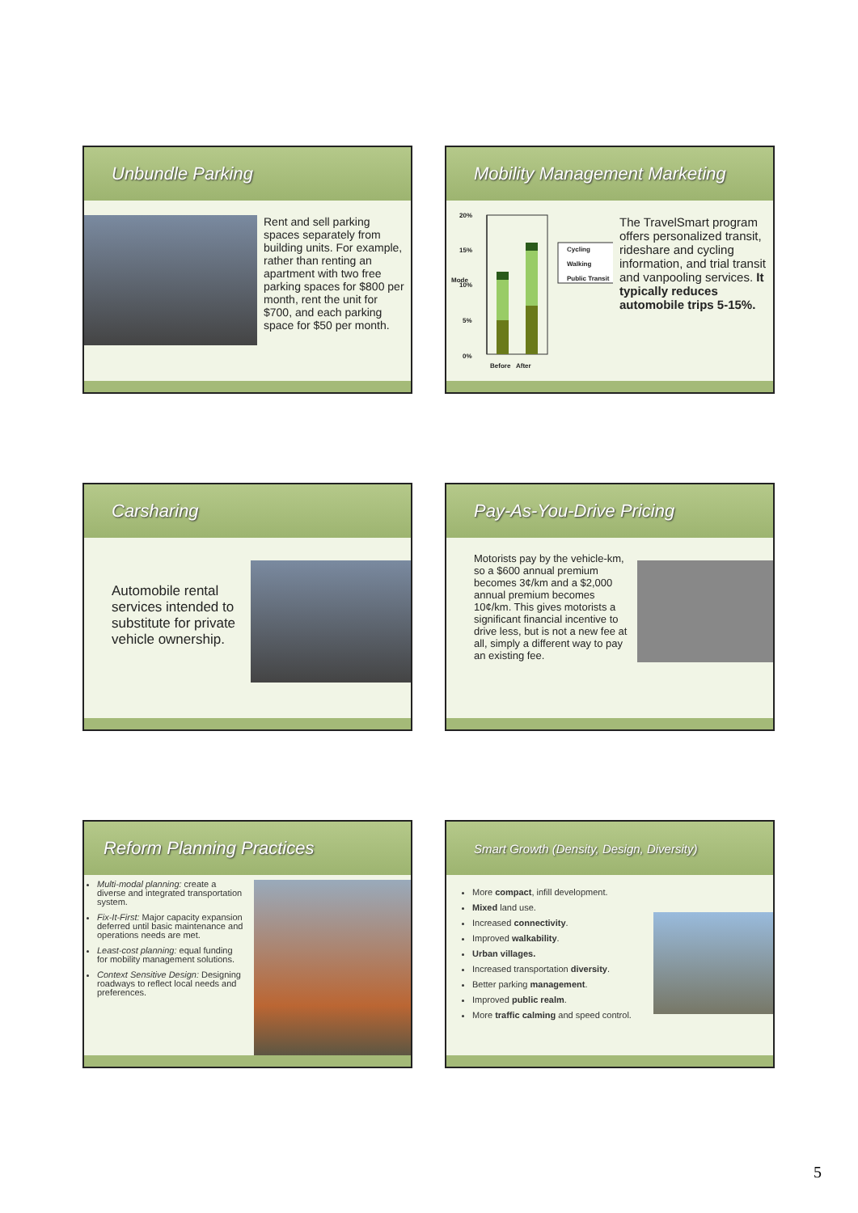Unbundle Parking
Rent and sell parking spaces separately from building units. For example, rather than renting an apartment with two free parking spaces for $800 per month, rent the unit for $700, and each parking space for $50 per month.
Mobility Management Marketing
20%
15%
10%
5%
0%
Mode
Cycling
Walking
Public Transit
Before After
The TravelSmart program offers personalized transit, rideshare and cycling information, and trial transit and vanpooling services. It typically reduces automobile trips 5-15%.
Carsharing
Automobile rental services intended to substitute for private vehicle ownership.
Pay-As-You-Drive Pricing
Motorists pay by the vehicle-km, so a $600 annual premium becomes 3¢/km and a $2,000 annual premium becomes 10¢/km. This gives motorists a significant financial incentive to drive less, but is not a new fee at all, simply a different way to pay an existing fee.
Reform Planning Practices
Multi-modal planning: create a diverse and integrated transportation system.
Fix-It-First: Major capacity expansion deferred until basic maintenance and operations needs are met.
Least-cost planning: equal funding for mobility management solutions.
Context Sensitive Design: Designing roadways to reflect local needs and preferences.
Smart Growth (Density, Design, Diversity)
More compact, infill development.
Mixed land use.
Increased connectivity.
Improved walkability.
Urban villages.
Increased transportation diversity.
Better parking management.
Improved public realm.
More traffic calming and speed control.
5